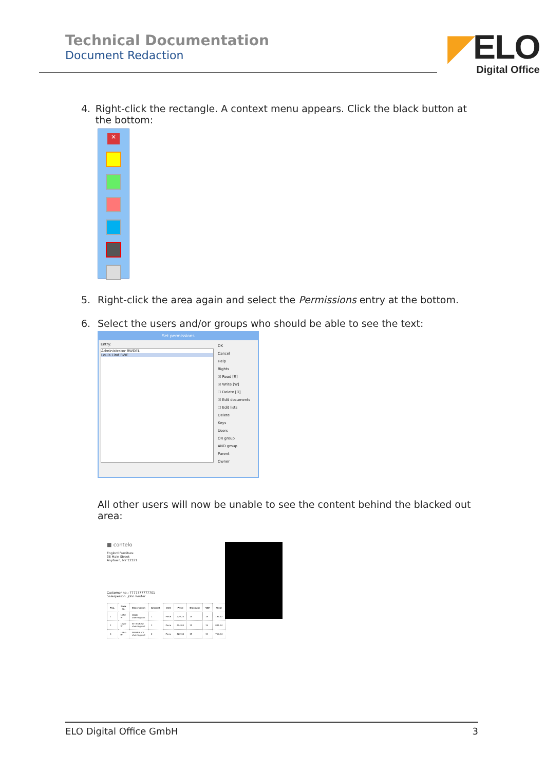Technical Documentation
Document Redaction
◤ELO
Digital Office
4. Right-click the rectangle. A context menu appears. Click the black button at the bottom:
×
5. Right-click the area again and select the Permissions entry at the bottom.
6. Select the users and/or groups who should be able to see the text:
Set permissions
Entry:
Administrator RWDEL
Louis Lind RWE
OK
Cancel
Help
Rights
☑ Read [R]
☑ Write [W]
☐ Delete [D]
☑ Edit documents
☐ Edit lists
Delete
Keys
Users
OR group
AND group
Parent
Owner
All other users will now be unable to see the content behind the blacked out area:
■ contelo
Englord Furniture
36 Main Street
Anytown, NY 12121
Customer no.: 7777777777701
Salesperson: John Reuter
| Pos. | Item no. | Description | Amount | Unit | Price | Discount | VAT | Total |
| --- | --- | --- | --- | --- | --- | --- | --- | --- |
| 1 | 1952-W | OSLO shelving unit | 1 | Piece | 229.25 | 15 | 19 | 194.87 |
| 2 | 1928-W | ST. MORITZ shelving unit | 2 | Piece | 494.84 | 15 | 19 | 841.24 |
| 3 | 1964-W | INNSBRUCK shelving unit | 2 | Piece | 422.38 | 15 | 19 | 718.04 |
ELO Digital Office GmbH 3